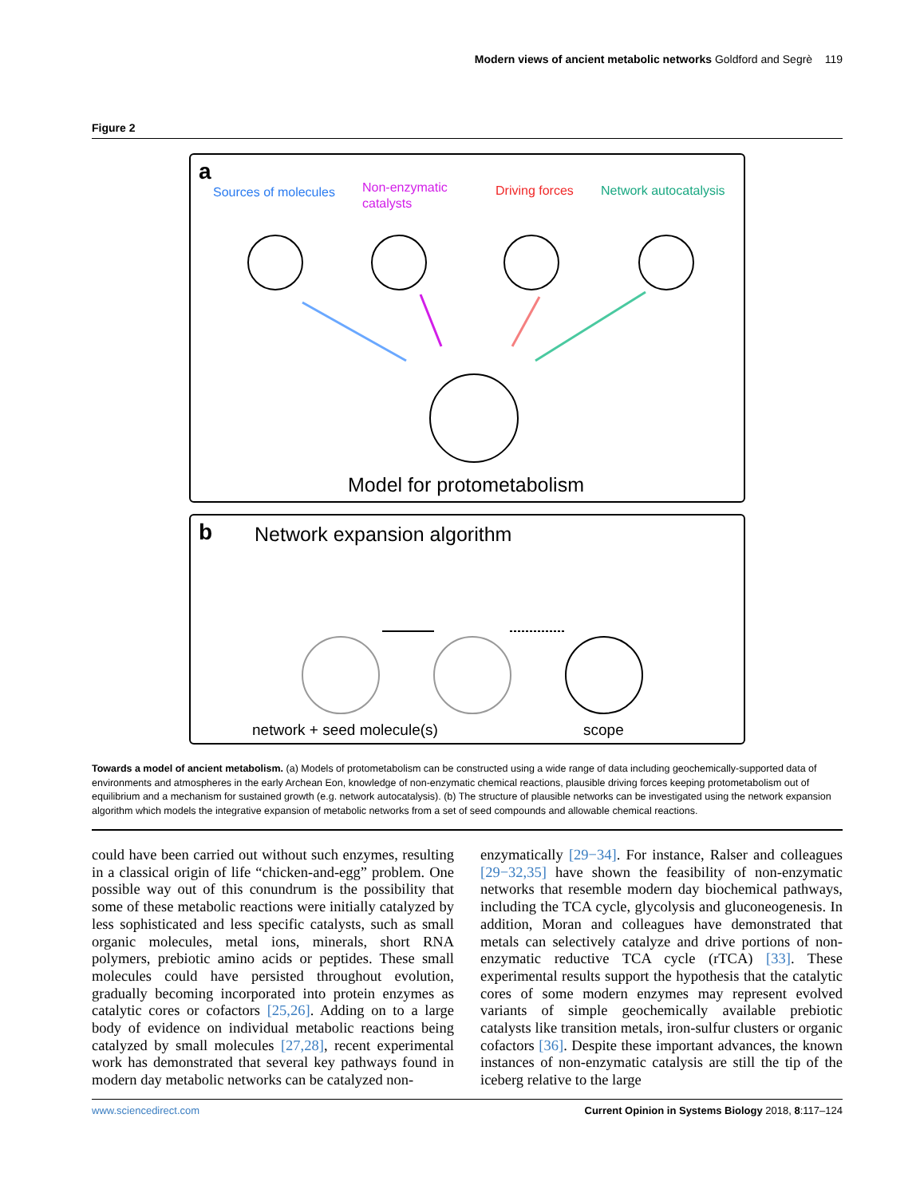Modern views of ancient metabolic networks Goldford and Segrè 119
Figure 2
a
Sources of molecules
Non-enzymatic
catalysts
Driving forces
Network autocatalysis
Model for protometabolism
b
Network expansion algorithm
network + seed molecule(s)
scope
Towards a model of ancient metabolism. (a) Models of protometabolism can be constructed using a wide range of data including geochemically-supported data of environments and atmospheres in the early Archean Eon, knowledge of non-enzymatic chemical reactions, plausible driving forces keeping protometabolism out of equilibrium and a mechanism for sustained growth (e.g. network autocatalysis). (b) The structure of plausible networks can be investigated using the network expansion algorithm which models the integrative expansion of metabolic networks from a set of seed compounds and allowable chemical reactions.
could have been carried out without such enzymes, resulting in a classical origin of life “chicken-and-egg” problem. One possible way out of this conundrum is the possibility that some of these metabolic reactions were initially catalyzed by less sophisticated and less specific catalysts, such as small organic molecules, metal ions, minerals, short RNA polymers, prebiotic amino acids or peptides. These small molecules could have persisted throughout evolution, gradually becoming incorporated into protein enzymes as catalytic cores or cofactors [25,26]. Adding on to a large body of evidence on individual metabolic reactions being catalyzed by small molecules [27,28], recent experimental work has demonstrated that several key pathways found in modern day metabolic networks can be catalyzed non-
enzymatically [29−34]. For instance, Ralser and colleagues [29−32,35] have shown the feasibility of non-enzymatic networks that resemble modern day biochemical pathways, including the TCA cycle, glycolysis and gluconeogenesis. In addition, Moran and colleagues have demonstrated that metals can selectively catalyze and drive portions of non-enzymatic reductive TCA cycle (rTCA) [33]. These experimental results support the hypothesis that the catalytic cores of some modern enzymes may represent evolved variants of simple geochemically available prebiotic catalysts like transition metals, iron-sulfur clusters or organic cofactors [36]. Despite these important advances, the known instances of non-enzymatic catalysis are still the tip of the iceberg relative to the large
www.sciencedirect.com Current Opinion in Systems Biology 2018, 8:117–124